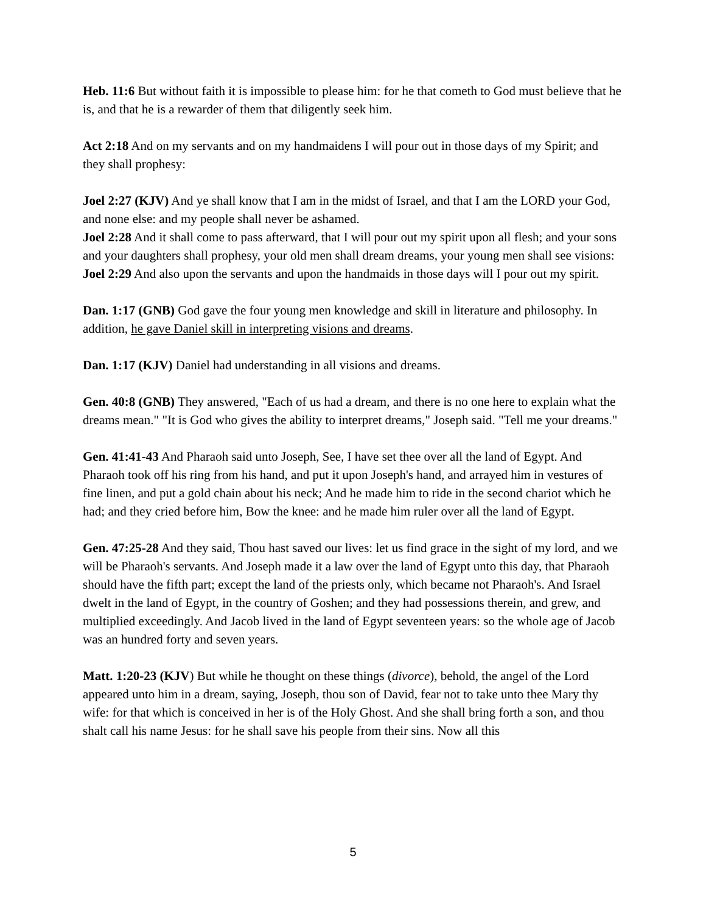Heb. 11:6 But without faith it is impossible to please him: for he that cometh to God must believe that he is, and that he is a rewarder of them that diligently seek him.
Act 2:18 And on my servants and on my handmaidens I will pour out in those days of my Spirit; and they shall prophesy:
Joel 2:27 (KJV) And ye shall know that I am in the midst of Israel, and that I am the LORD your God, and none else: and my people shall never be ashamed.
Joel 2:28 And it shall come to pass afterward, that I will pour out my spirit upon all flesh; and your sons and your daughters shall prophesy, your old men shall dream dreams, your young men shall see visions:
Joel 2:29 And also upon the servants and upon the handmaids in those days will I pour out my spirit.
Dan. 1:17 (GNB) God gave the four young men knowledge and skill in literature and philosophy. In addition, he gave Daniel skill in interpreting visions and dreams.
Dan. 1:17 (KJV) Daniel had understanding in all visions and dreams.
Gen. 40:8 (GNB) They answered, "Each of us had a dream, and there is no one here to explain what the dreams mean." "It is God who gives the ability to interpret dreams," Joseph said. "Tell me your dreams."
Gen. 41:41-43 And Pharaoh said unto Joseph, See, I have set thee over all the land of Egypt. And Pharaoh took off his ring from his hand, and put it upon Joseph's hand, and arrayed him in vestures of fine linen, and put a gold chain about his neck; And he made him to ride in the second chariot which he had; and they cried before him, Bow the knee: and he made him ruler over all the land of Egypt.
Gen. 47:25-28 And they said, Thou hast saved our lives: let us find grace in the sight of my lord, and we will be Pharaoh's servants. And Joseph made it a law over the land of Egypt unto this day, that Pharaoh should have the fifth part; except the land of the priests only, which became not Pharaoh's. And Israel dwelt in the land of Egypt, in the country of Goshen; and they had possessions therein, and grew, and multiplied exceedingly. And Jacob lived in the land of Egypt seventeen years: so the whole age of Jacob was an hundred forty and seven years.
Matt. 1:20-23 (KJV) But while he thought on these things (divorce), behold, the angel of the Lord appeared unto him in a dream, saying, Joseph, thou son of David, fear not to take unto thee Mary thy wife: for that which is conceived in her is of the Holy Ghost. And she shall bring forth a son, and thou shalt call his name Jesus: for he shall save his people from their sins. Now all this
5